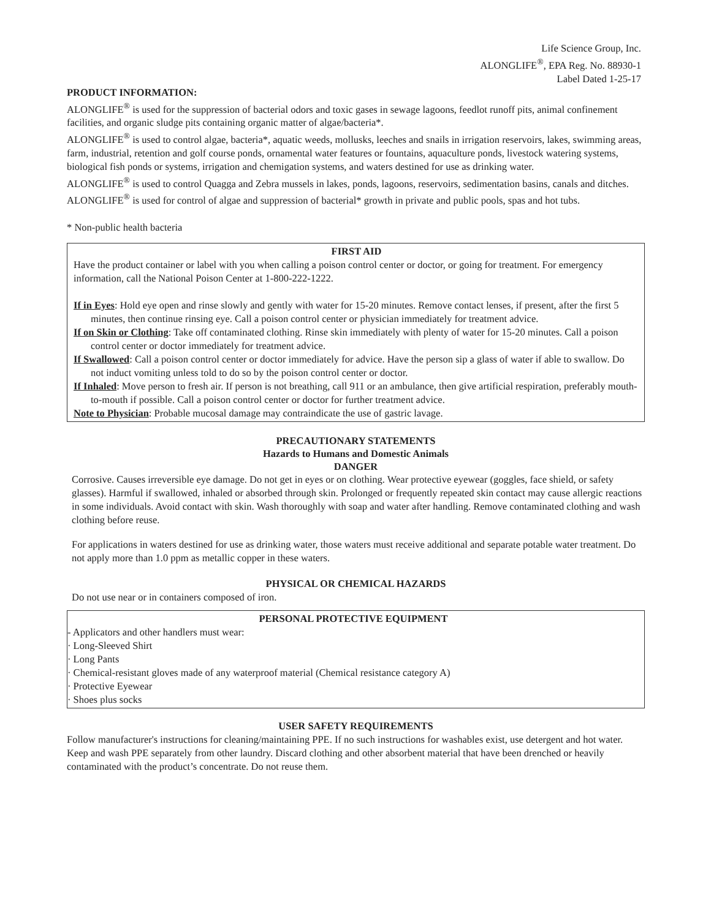Life Science Group, Inc.
ALONGLIFE<sup>®</sup>, EPA Reg. No. 88930-1
Label Dated 1-25-17
PRODUCT INFORMATION:
ALONGLIFE<sup>®</sup> is used for the suppression of bacterial odors and toxic gases in sewage lagoons, feedlot runoff pits, animal confinement facilities, and organic sludge pits containing organic matter of algae/bacteria*.
ALONGLIFE<sup>®</sup> is used to control algae, bacteria*, aquatic weeds, mollusks, leeches and snails in irrigation reservoirs, lakes, swimming areas, farm, industrial, retention and golf course ponds, ornamental water features or fountains, aquaculture ponds, livestock watering systems, biological fish ponds or systems, irrigation and chemigation systems, and waters destined for use as drinking water.
ALONGLIFE<sup>®</sup> is used to control Quagga and Zebra mussels in lakes, ponds, lagoons, reservoirs, sedimentation basins, canals and ditches.
ALONGLIFE<sup>®</sup> is used for control of algae and suppression of bacterial* growth in private and public pools, spas and hot tubs.
* Non-public health bacteria
FIRST AID
Have the product container or label with you when calling a poison control center or doctor, or going for treatment. For emergency information, call the National Poison Center at 1-800-222-1222.
If in Eyes: Hold eye open and rinse slowly and gently with water for 15-20 minutes. Remove contact lenses, if present, after the first 5 minutes, then continue rinsing eye. Call a poison control center or physician immediately for treatment advice.
If on Skin or Clothing: Take off contaminated clothing. Rinse skin immediately with plenty of water for 15-20 minutes. Call a poison control center or doctor immediately for treatment advice.
If Swallowed: Call a poison control center or doctor immediately for advice. Have the person sip a glass of water if able to swallow. Do not induct vomiting unless told to do so by the poison control center or doctor.
If Inhaled: Move person to fresh air. If person is not breathing, call 911 or an ambulance, then give artificial respiration, preferably mouth-to-mouth if possible. Call a poison control center or doctor for further treatment advice.
Note to Physician: Probable mucosal damage may contraindicate the use of gastric lavage.
PRECAUTIONARY STATEMENTS
Hazards to Humans and Domestic Animals
DANGER
Corrosive. Causes irreversible eye damage. Do not get in eyes or on clothing. Wear protective eyewear (goggles, face shield, or safety glasses). Harmful if swallowed, inhaled or absorbed through skin. Prolonged or frequently repeated skin contact may cause allergic reactions in some individuals. Avoid contact with skin. Wash thoroughly with soap and water after handling. Remove contaminated clothing and wash clothing before reuse.
For applications in waters destined for use as drinking water, those waters must receive additional and separate potable water treatment. Do not apply more than 1.0 ppm as metallic copper in these waters.
PHYSICAL OR CHEMICAL HAZARDS
Do not use near or in containers composed of iron.
PERSONAL PROTECTIVE EQUIPMENT
- Applicators and other handlers must wear:
· Long-Sleeved Shirt
· Long Pants
· Chemical-resistant gloves made of any waterproof material (Chemical resistance category A)
· Protective Eyewear
· Shoes plus socks
USER SAFETY REQUIREMENTS
Follow manufacturer's instructions for cleaning/maintaining PPE. If no such instructions for washables exist, use detergent and hot water. Keep and wash PPE separately from other laundry. Discard clothing and other absorbent material that have been drenched or heavily contaminated with the product’s concentrate. Do not reuse them.